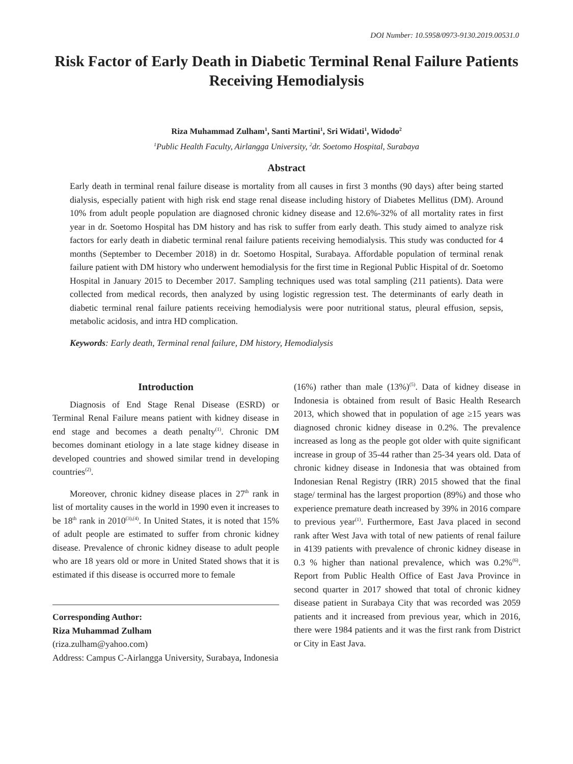DOI Number: 10.5958/0973-9130.2019.00531.0
Risk Factor of Early Death in Diabetic Terminal Renal Failure Patients Receiving Hemodialysis
Riza Muhammad Zulham<sup>1</sup>, Santi Martini<sup>1</sup>, Sri Widati<sup>1</sup>, Widodo<sup>2</sup>
<sup>1</sup> Public Health Faculty, Airlangga University, <sup>2</sup>dr. Soetomo Hospital, Surabaya
Abstract
Early death in terminal renal failure disease is mortality from all causes in first 3 months (90 days) after being started dialysis, especially patient with high risk end stage renal disease including history of Diabetes Mellitus (DM). Around 10% from adult people population are diagnosed chronic kidney disease and 12.6%-32% of all mortality rates in first year in dr. Soetomo Hospital has DM history and has risk to suffer from early death. This study aimed to analyze risk factors for early death in diabetic terminal renal failure patients receiving hemodialysis. This study was conducted for 4 months (September to December 2018) in dr. Soetomo Hospital, Surabaya. Affordable population of terminal renak failure patient with DM history who underwent hemodialysis for the first time in Regional Public Hispital of dr. Soetomo Hospital in January 2015 to December 2017. Sampling techniques used was total sampling (211 patients). Data were collected from medical records, then analyzed by using logistic regression test. The determinants of early death in diabetic terminal renal failure patients receiving hemodialysis were poor nutritional status, pleural effusion, sepsis, metabolic acidosis, and intra HD complication.
Keywords: Early death, Terminal renal failure, DM history, Hemodialysis
Introduction
Diagnosis of End Stage Renal Disease (ESRD) or Terminal Renal Failure means patient with kidney disease in end stage and becomes a death penalty<sup>(1)</sup>. Chronic DM becomes dominant etiology in a late stage kidney disease in developed countries and showed similar trend in developing countries<sup>(2)</sup>.
Moreover, chronic kidney disease places in 27<sup>th</sup> rank in list of mortality causes in the world in 1990 even it increases to be 18<sup>th</sup> rank in 2010<sup>(3),(4)</sup>. In United States, it is noted that 15% of adult people are estimated to suffer from chronic kidney disease. Prevalence of chronic kidney disease to adult people who are 18 years old or more in United Stated shows that it is estimated if this disease is occurred more to female
Corresponding Author:
Riza Muhammad Zulham
(riza.zulham@yahoo.com)
Address: Campus C-Airlangga University, Surabaya, Indonesia
(16%) rather than male (13%)<sup>(5)</sup>. Data of kidney disease in Indonesia is obtained from result of Basic Health Research 2013, which showed that in population of age ≥15 years was diagnosed chronic kidney disease in 0.2%. The prevalence increased as long as the people got older with quite significant increase in group of 35-44 rather than 25-34 years old. Data of chronic kidney disease in Indonesia that was obtained from Indonesian Renal Registry (IRR) 2015 showed that the final stage/ terminal has the largest proportion (89%) and those who experience premature death increased by 39% in 2016 compare to previous year<sup>(1)</sup>. Furthermore, East Java placed in second rank after West Java with total of new patients of renal failure in 4139 patients with prevalence of chronic kidney disease in 0.3 % higher than national prevalence, which was 0.2%<sup>(6)</sup>. Report from Public Health Office of East Java Province in second quarter in 2017 showed that total of chronic kidney disease patient in Surabaya City that was recorded was 2059 patients and it increased from previous year, which in 2016, there were 1984 patients and it was the first rank from District or City in East Java.